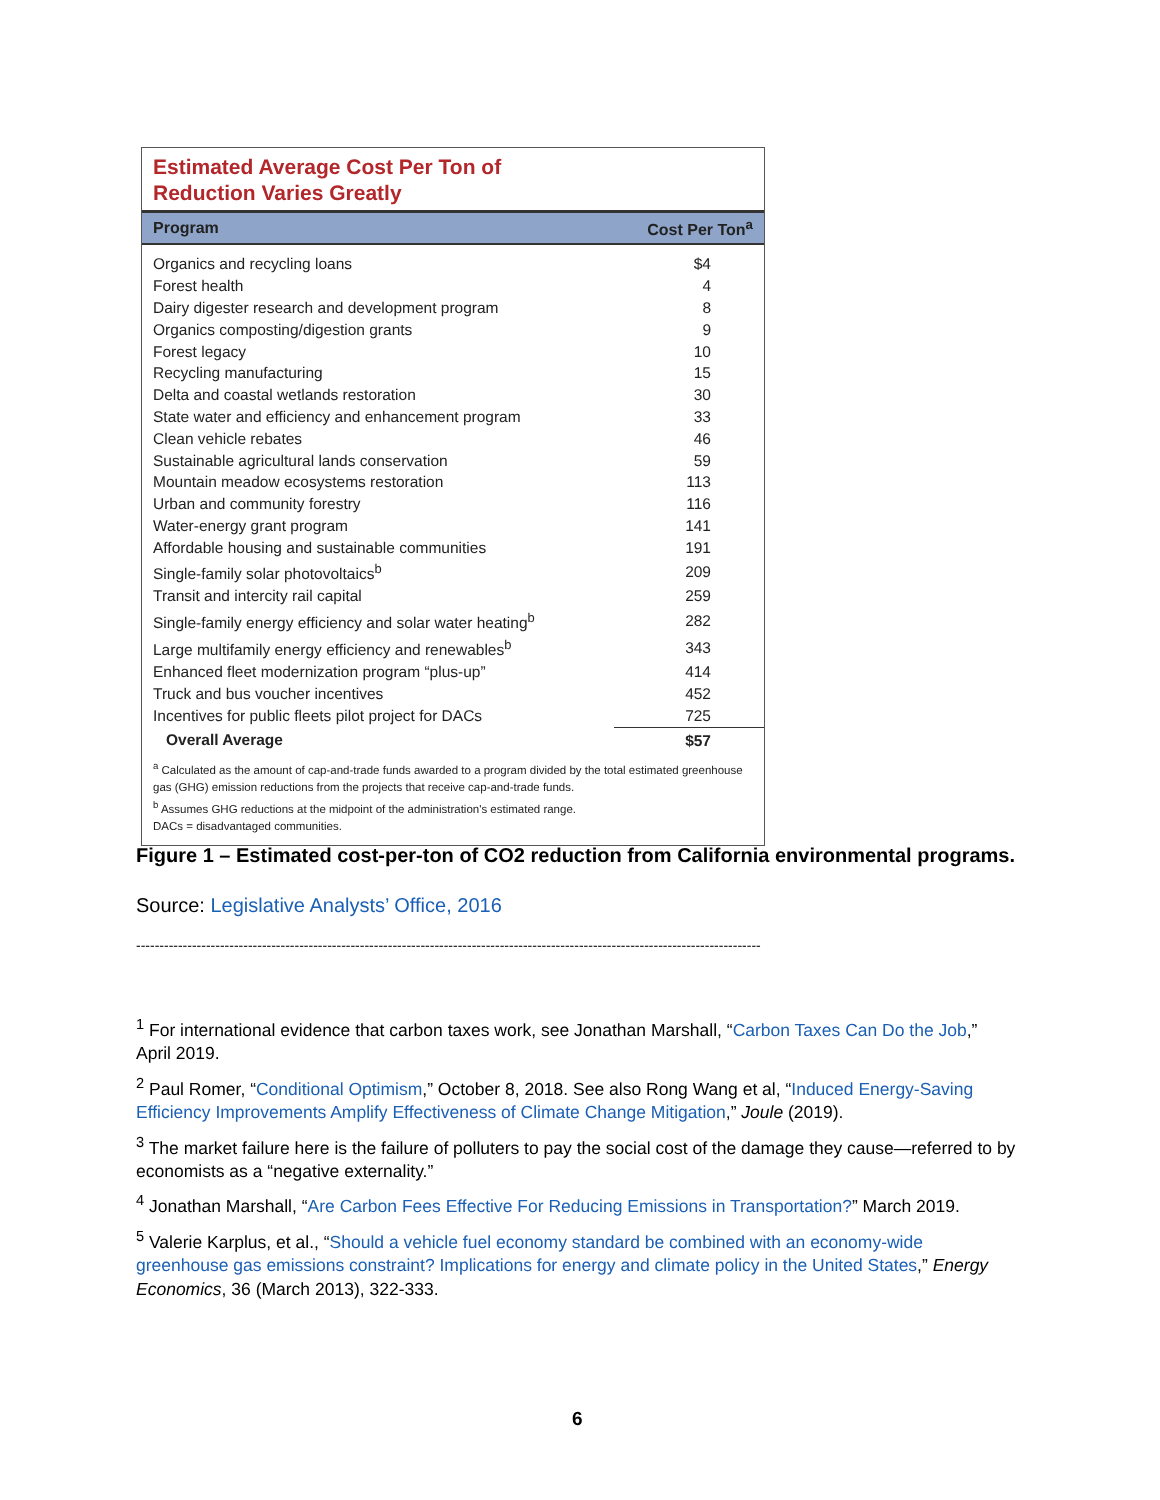Estimated Average Cost Per Ton of
Reduction Varies Greatly
| Program | Cost Per Ton<sup>a</sup> |
| --- | --- |
| Organics and recycling loans | $4 |
| Forest health | 4 |
| Dairy digester research and development program | 8 |
| Organics composting/digestion grants | 9 |
| Forest legacy | 10 |
| Recycling manufacturing | 15 |
| Delta and coastal wetlands restoration | 30 |
| State water and efficiency and enhancement program | 33 |
| Clean vehicle rebates | 46 |
| Sustainable agricultural lands conservation | 59 |
| Mountain meadow ecosystems restoration | 113 |
| Urban and community forestry | 116 |
| Water-energy grant program | 141 |
| Affordable housing and sustainable communities | 191 |
| Single-family solar photovoltaics<sup>b</sup> | 209 |
| Transit and intercity rail capital | 259 |
| Single-family energy efficiency and solar water heating<sup>b</sup> | 282 |
| Large multifamily energy efficiency and renewables<sup>b</sup> | 343 |
| Enhanced fleet modernization program “plus-up” | 414 |
| Truck and bus voucher incentives | 452 |
| Incentives for public fleets pilot project for DACs | 725 |
| Overall Average | $57 |
<sup>a</sup> Calculated as the amount of cap-and-trade funds awarded to a program divided by the total estimated greenhouse gas (GHG) emission reductions from the projects that receive cap-and-trade funds.
<sup>b</sup> Assumes GHG reductions at the midpoint of the administration's estimated range.
DACs = disadvantaged communities.
Figure 1 – Estimated cost-per-ton of CO2 reduction from California environmental programs.
Source: Legislative Analysts’ Office, 2016
--------------------------------------------------------------------------------------------------------------------------------------
<sup>1</sup> For international evidence that carbon taxes work, see Jonathan Marshall, “Carbon Taxes Can Do the Job,” April 2019.
<sup>2</sup> Paul Romer, “Conditional Optimism,” October 8, 2018. See also Rong Wang et al, “Induced Energy-Saving Efficiency Improvements Amplify Effectiveness of Climate Change Mitigation,” Joule (2019).
<sup>3</sup> The market failure here is the failure of polluters to pay the social cost of the damage they cause—referred to by economists as a “negative externality.”
<sup>4</sup> Jonathan Marshall, “Are Carbon Fees Effective For Reducing Emissions in Transportation?” March 2019.
<sup>5</sup> Valerie Karplus, et al., “Should a vehicle fuel economy standard be combined with an economy-wide greenhouse gas emissions constraint? Implications for energy and climate policy in the United States,” Energy Economics, 36 (March 2013), 322-333.
6